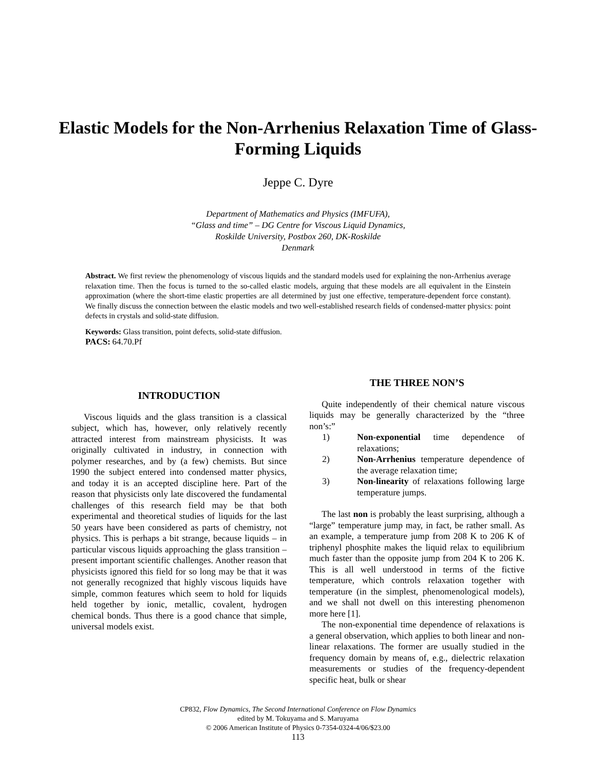Elastic Models for the Non-Arrhenius Relaxation Time of Glass-Forming Liquids
Jeppe C. Dyre
Department of Mathematics and Physics (IMFUFA),
“Glass and time” – DG Centre for Viscous Liquid Dynamics,
Roskilde University, Postbox 260, DK-Roskilde
Denmark
Abstract. We first review the phenomenology of viscous liquids and the standard models used for explaining the non-Arrhenius average relaxation time. Then the focus is turned to the so-called elastic models, arguing that these models are all equivalent in the Einstein approximation (where the short-time elastic properties are all determined by just one effective, temperature-dependent force constant). We finally discuss the connection between the elastic models and two well-established research fields of condensed-matter physics: point defects in crystals and solid-state diffusion.
Keywords: Glass transition, point defects, solid-state diffusion.
PACS: 64.70.Pf
INTRODUCTION
Viscous liquids and the glass transition is a classical subject, which has, however, only relatively recently attracted interest from mainstream physicists. It was originally cultivated in industry, in connection with polymer researches, and by (a few) chemists. But since 1990 the subject entered into condensed matter physics, and today it is an accepted discipline here. Part of the reason that physicists only late discovered the fundamental challenges of this research field may be that both experimental and theoretical studies of liquids for the last 50 years have been considered as parts of chemistry, not physics. This is perhaps a bit strange, because liquids – in particular viscous liquids approaching the glass transition – present important scientific challenges. Another reason that physicists ignored this field for so long may be that it was not generally recognized that highly viscous liquids have simple, common features which seem to hold for liquids held together by ionic, metallic, covalent, hydrogen chemical bonds. Thus there is a good chance that simple, universal models exist.
THE THREE NON’S
Quite independently of their chemical nature viscous liquids may be generally characterized by the “three non’s:”
1) Non-exponential time dependence of relaxations;
2) Non-Arrhenius temperature dependence of the average relaxation time;
3) Non-linearity of relaxations following large temperature jumps.
The last non is probably the least surprising, although a “large” temperature jump may, in fact, be rather small. As an example, a temperature jump from 208 K to 206 K of triphenyl phosphite makes the liquid relax to equilibrium much faster than the opposite jump from 204 K to 206 K. This is all well understood in terms of the fictive temperature, which controls relaxation together with temperature (in the simplest, phenomenological models), and we shall not dwell on this interesting phenomenon more here [1].
The non-exponential time dependence of relaxations is a general observation, which applies to both linear and non-linear relaxations. The former are usually studied in the frequency domain by means of, e.g., dielectric relaxation measurements or studies of the frequency-dependent specific heat, bulk or shear
CP832, Flow Dynamics, The Second International Conference on Flow Dynamics
edited by M. Tokuyama and S. Maruyama
© 2006 American Institute of Physics 0-7354-0324-4/06/$23.00
113